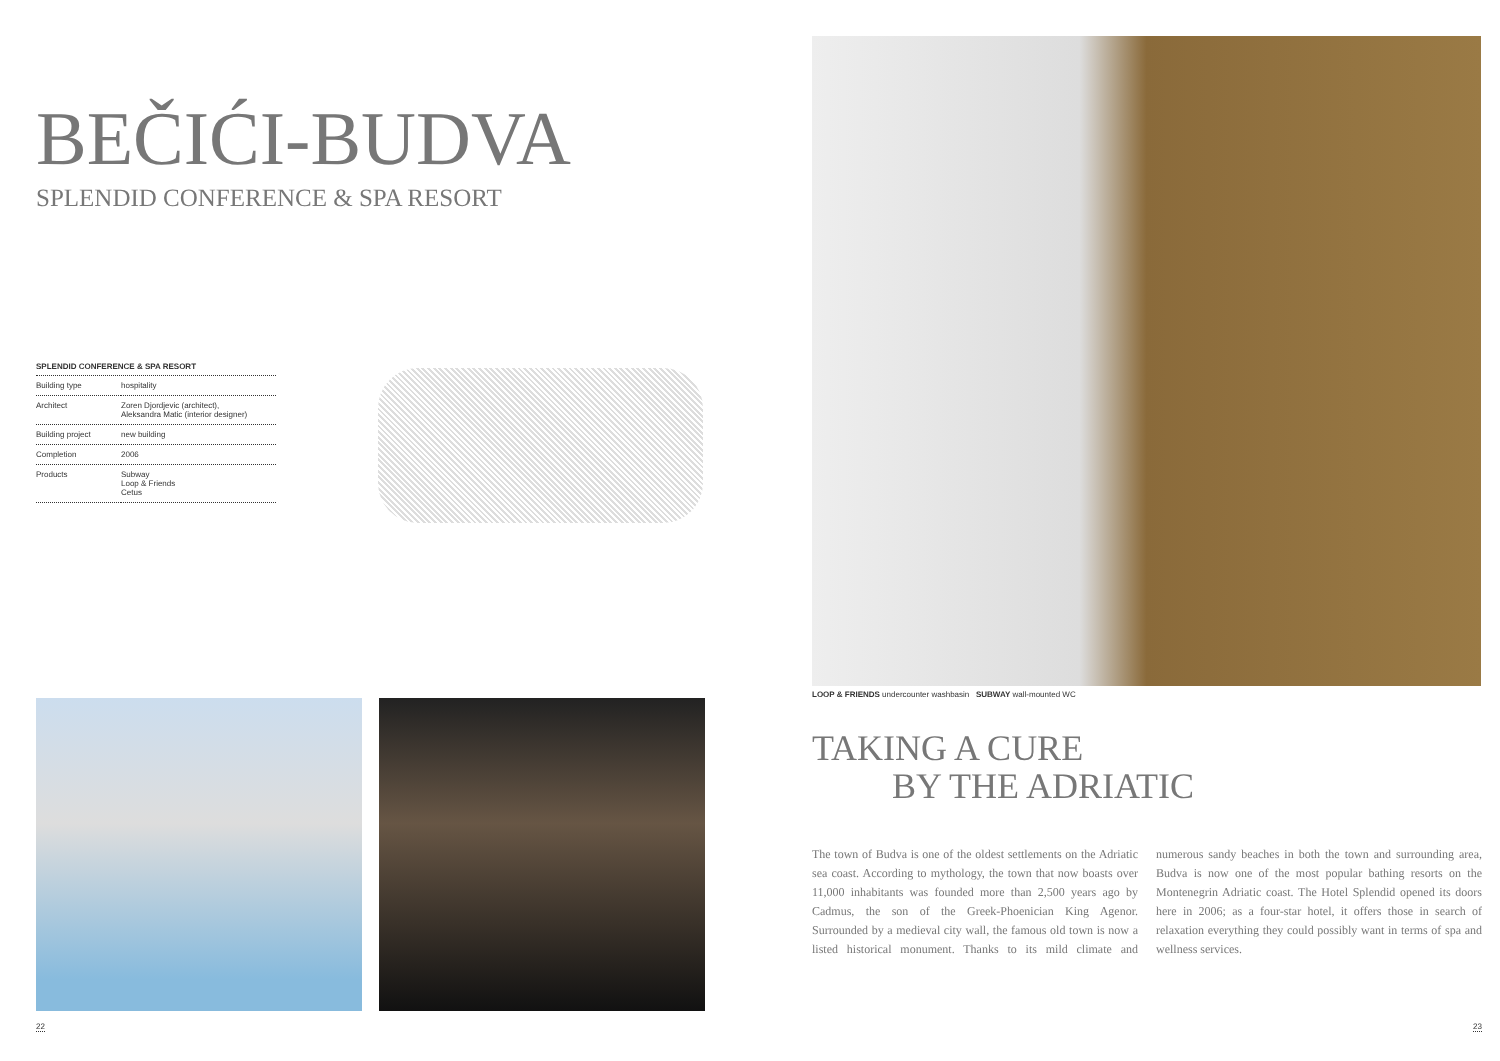BEČIĆI-BUDVA
SPLENDID CONFERENCE & SPA RESORT
SPLENDID CONFERENCE & SPA RESORT
| Building type | hospitality |
| Architect | Zoren Djordjevic (architect), Aleksandra Matic (interior designer) |
| Building project | new building |
| Completion | 2006 |
| Products | Subway Loop & Friends Cetus |
22
LOOP & FRIENDS undercounter washbasin SUBWAY wall-mounted WC
TAKING A CURE
BY THE ADRIATIC
The town of Budva is one of the oldest settlements on the Adriatic sea coast. According to mythology, the town that now boasts over 11,000 inhabitants was founded more than 2,500 years ago by Cadmus, the son of the Greek-Phoenician King Agenor. Surrounded by a medieval city wall, the famous old town is now a listed historical monument. Thanks to its mild climate and numerous sandy beaches in both the town and surrounding area, Budva is now one of the most popular bathing resorts on the Montenegrin Adriatic coast. The Hotel Splendid opened its doors here in 2006; as a four-star hotel, it offers those in search of relaxation everything they could possibly want in terms of spa and wellness services.
23